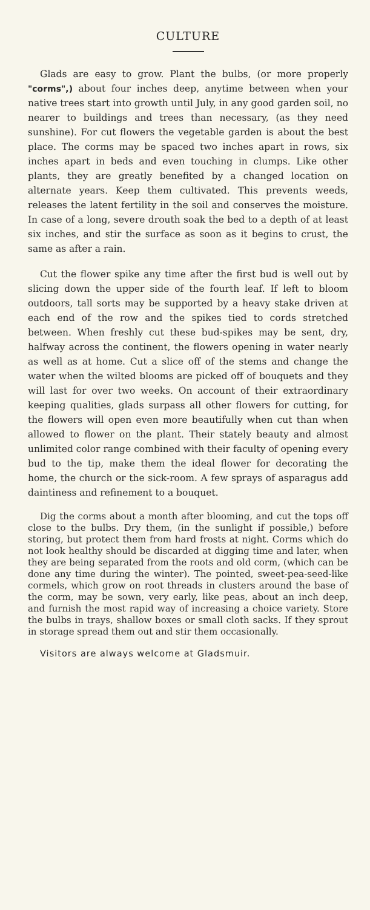CULTURE
Glads are easy to grow. Plant the bulbs, (or more properly "corms",) about four inches deep, anytime between when your native trees start into growth until July, in any good garden soil, no nearer to buildings and trees than necessary, (as they need sunshine). For cut flowers the vegetable garden is about the best place. The corms may be spaced two inches apart in rows, six inches apart in beds and even touching in clumps. Like other plants, they are greatly benefited by a changed location on alternate years. Keep them cultivated. This prevents weeds, releases the latent fertility in the soil and conserves the moisture. In case of a long, severe drouth soak the bed to a depth of at least six inches, and stir the surface as soon as it begins to crust, the same as after a rain.
Cut the flower spike any time after the first bud is well out by slicing down the upper side of the fourth leaf. If left to bloom outdoors, tall sorts may be supported by a heavy stake driven at each end of the row and the spikes tied to cords stretched between. When freshly cut these bud-spikes may be sent, dry, halfway across the continent, the flowers opening in water nearly as well as at home. Cut a slice off of the stems and change the water when the wilted blooms are picked off of bouquets and they will last for over two weeks. On account of their extraordinary keeping qualities, glads surpass all other flowers for cutting, for the flowers will open even more beautifully when cut than when allowed to flower on the plant. Their stately beauty and almost unlimited color range combined with their faculty of opening every bud to the tip, make them the ideal flower for decorating the home, the church or the sick-room. A few sprays of asparagus add daintiness and refinement to a bouquet.
Dig the corms about a month after blooming, and cut the tops off close to the bulbs. Dry them, (in the sunlight if possible,) before storing, but protect them from hard frosts at night. Corms which do not look healthy should be discarded at digging time and later, when they are being separated from the roots and old corm, (which can be done any time during the winter). The pointed, sweet-pea-seed-like cormels, which grow on root threads in clusters around the base of the corm, may be sown, very early, like peas, about an inch deep, and furnish the most rapid way of increasing a choice variety. Store the bulbs in trays, shallow boxes or small cloth sacks. If they sprout in storage spread them out and stir them occasionally.
Visitors are always welcome at Gladsmuir.